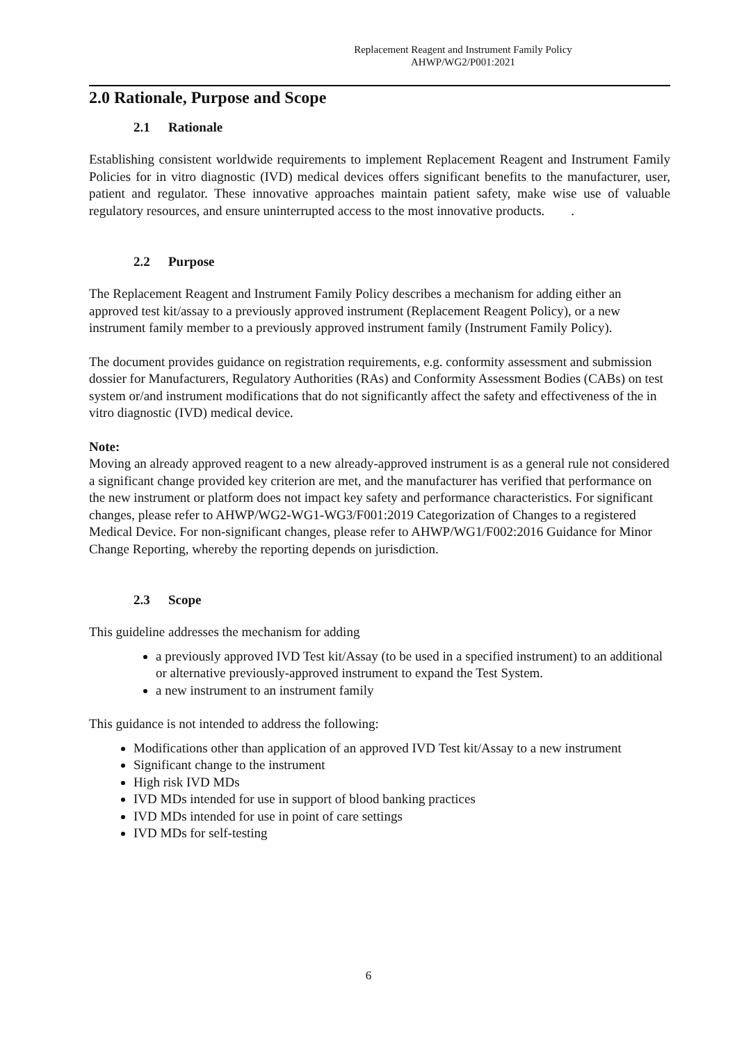Replacement Reagent and Instrument Family Policy
AHWP/WG2/P001:2021
2.0 Rationale, Purpose and Scope
2.1 Rationale
Establishing consistent worldwide requirements to implement Replacement Reagent and Instrument Family Policies for in vitro diagnostic (IVD) medical devices offers significant benefits to the manufacturer, user, patient and regulator. These innovative approaches maintain patient safety, make wise use of valuable regulatory resources, and ensure uninterrupted access to the most innovative products. .
2.2 Purpose
The Replacement Reagent and Instrument Family Policy describes a mechanism for adding either an approved test kit/assay to a previously approved instrument (Replacement Reagent Policy), or a new instrument family member to a previously approved instrument family (Instrument Family Policy).
The document provides guidance on registration requirements, e.g. conformity assessment and submission dossier for Manufacturers, Regulatory Authorities (RAs) and Conformity Assessment Bodies (CABs) on test system or/and instrument modifications that do not significantly affect the safety and effectiveness of the in vitro diagnostic (IVD) medical device.
Note:
Moving an already approved reagent to a new already-approved instrument is as a general rule not considered a significant change provided key criterion are met, and the manufacturer has verified that performance on the new instrument or platform does not impact key safety and performance characteristics. For significant changes, please refer to AHWP/WG2-WG1-WG3/F001:2019 Categorization of Changes to a registered Medical Device. For non-significant changes, please refer to AHWP/WG1/F002:2016 Guidance for Minor Change Reporting, whereby the reporting depends on jurisdiction.
2.3 Scope
This guideline addresses the mechanism for adding
a previously approved IVD Test kit/Assay (to be used in a specified instrument) to an additional or alternative previously-approved instrument to expand the Test System.
a new instrument to an instrument family
This guidance is not intended to address the following:
Modifications other than application of an approved IVD Test kit/Assay to a new instrument
Significant change to the instrument
High risk IVD MDs
IVD MDs intended for use in support of blood banking practices
IVD MDs intended for use in point of care settings
IVD MDs for self-testing
6